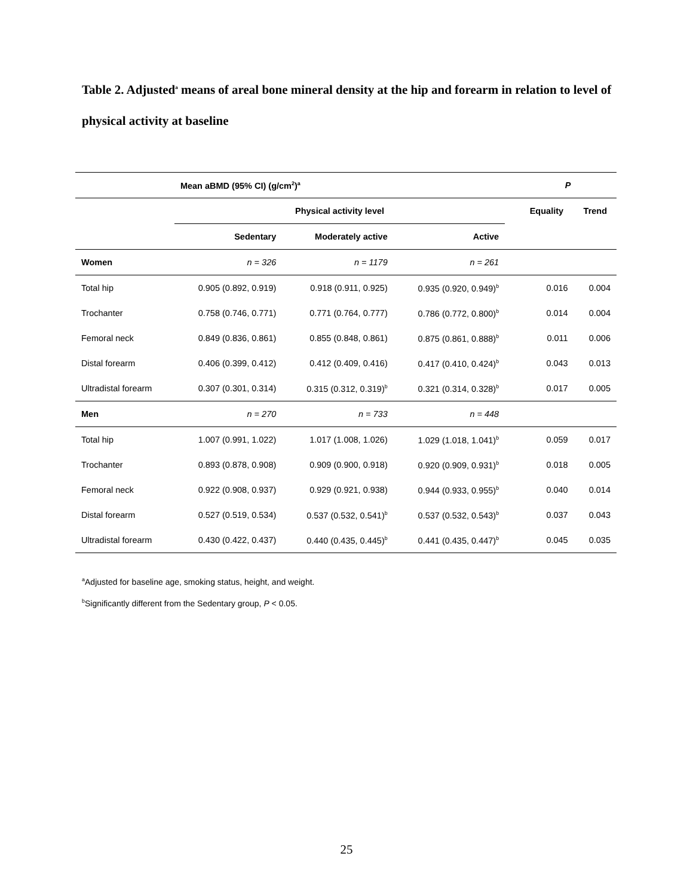Table 2. Adjusted<sup>a</sup> means of areal bone mineral density at the hip and forearm in relation to level of physical activity at baseline
| | Mean aBMD (95% CI) (g/cm<sup>2</sup>)<sup>a</sup> | | | | P | |
| --- | --- | --- | --- | --- | --- | --- |
| | Physical activity level | | | | Equality | Trend |
| | Sedentary | Moderately active | Active | | | |
| Women | n = 326 | n = 1179 | n = 261 | | | |
| Total hip | 0.905 (0.892, 0.919) | 0.918 (0.911, 0.925) | 0.935 (0.920, 0.949)<sup>b</sup> | | 0.016 | 0.004 |
| Trochanter | 0.758 (0.746, 0.771) | 0.771 (0.764, 0.777) | 0.786 (0.772, 0.800)<sup>b</sup> | | 0.014 | 0.004 |
| Femoral neck | 0.849 (0.836, 0.861) | 0.855 (0.848, 0.861) | 0.875 (0.861, 0.888)<sup>b</sup> | | 0.011 | 0.006 |
| Distal forearm | 0.406 (0.399, 0.412) | 0.412 (0.409, 0.416) | 0.417 (0.410, 0.424)<sup>b</sup> | | 0.043 | 0.013 |
| Ultradistal forearm | 0.307 (0.301, 0.314) | 0.315 (0.312, 0.319)<sup>b</sup> | 0.321 (0.314, 0.328)<sup>b</sup> | | 0.017 | 0.005 |
| Men | n = 270 | n = 733 | n = 448 | | | |
| Total hip | 1.007 (0.991, 1.022) | 1.017 (1.008, 1.026) | 1.029 (1.018, 1.041)<sup>b</sup> | | 0.059 | 0.017 |
| Trochanter | 0.893 (0.878, 0.908) | 0.909 (0.900, 0.918) | 0.920 (0.909, 0.931)<sup>b</sup> | | 0.018 | 0.005 |
| Femoral neck | 0.922 (0.908, 0.937) | 0.929 (0.921, 0.938) | 0.944 (0.933, 0.955)<sup>b</sup> | | 0.040 | 0.014 |
| Distal forearm | 0.527 (0.519, 0.534) | 0.537 (0.532, 0.541)<sup>b</sup> | 0.537 (0.532, 0.543)<sup>b</sup> | | 0.037 | 0.043 |
| Ultradistal forearm | 0.430 (0.422, 0.437) | 0.440 (0.435, 0.445)<sup>b</sup> | 0.441 (0.435, 0.447)<sup>b</sup> | | 0.045 | 0.035 |
<sup>a</sup> Adjusted for baseline age, smoking status, height, and weight.
<sup>b</sup> Significantly different from the Sedentary group, P < 0.05.
25